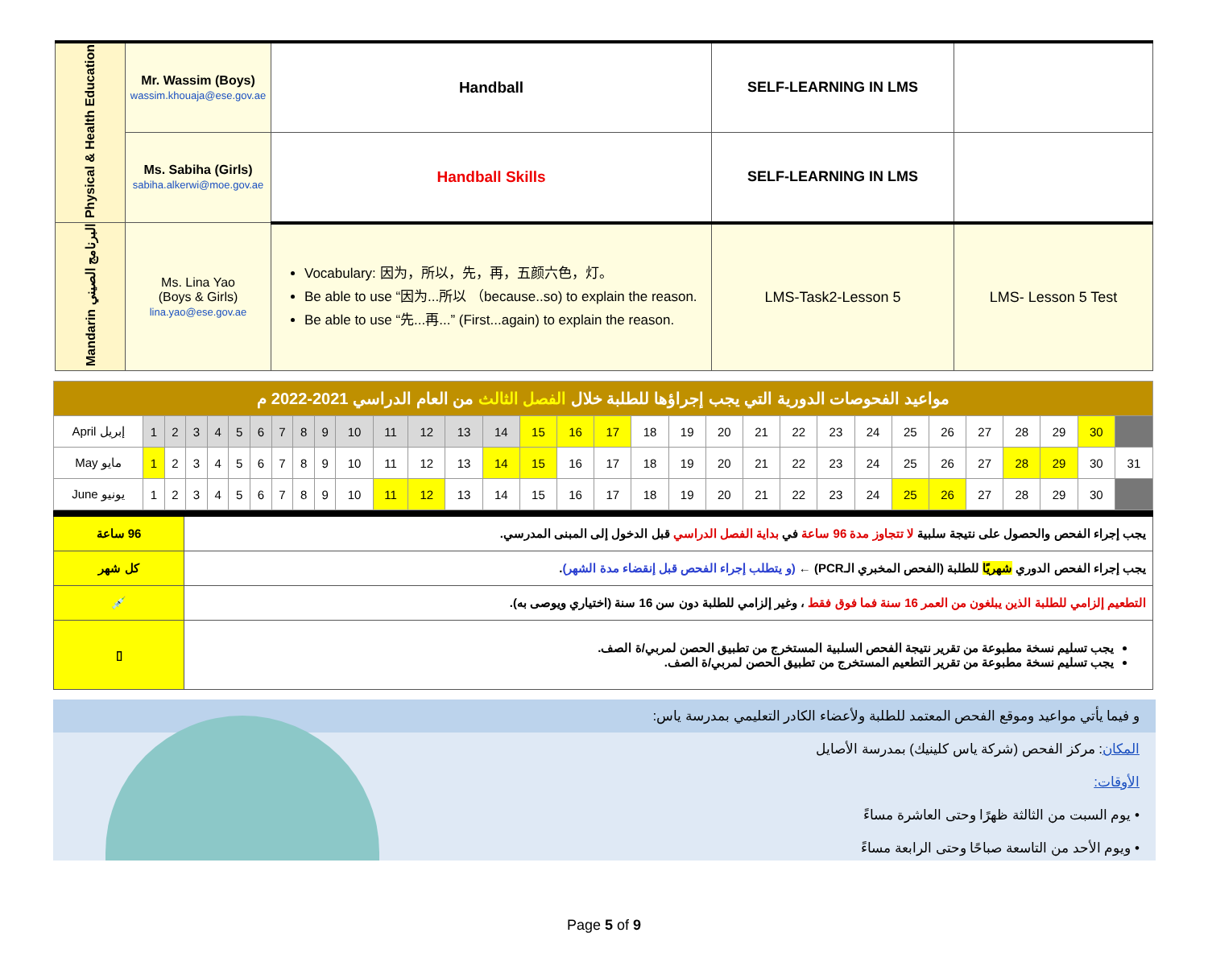| Physical & Health Education | Mr. Wassim (Boys) wassim.khouaja@ese.gov.ae | Handball | SELF-LEARNING IN LMS | |
| | Ms. Sabiha (Girls) sabiha.alkerwi@moe.gov.ae | Handball Skills | SELF-LEARNING IN LMS | |
| Mandarin البرنامج الصيني | Ms. Lina Yao (Boys & Girls) lina.yao@ese.gov.ae | Vocabulary: 因为，所以，先，再，五颜六色，灯。 Be able to use “因为...所以 （because..so) to explain the reason. Be able to use “先...再...” (First...again) to explain the reason. | LMS-Task2-Lesson 5 | LMS- Lesson 5 Test |
| مواعيد الفحوصات الدورية التي يجب إجراؤها للطلبة خلال الفصل الثالث من العام الدراسي 2021-2022 م | | | | | | | | | | | | | | | | | | | | | | | | | | | | | | | |
| April إبريل | 1 | 2 | 3 | 4 | 5 | 6 | 7 | 8 | 9 | 10 | 11 | 12 | 13 | 14 | 15 | 16 | 17 | 18 | 19 | 20 | 21 | 22 | 23 | 24 | 25 | 26 | 27 | 28 | 29 | 30 | |
| May مايو | 1 | 2 | 3 | 4 | 5 | 6 | 7 | 8 | 9 | 10 | 11 | 12 | 13 | 14 | 15 | 16 | 17 | 18 | 19 | 20 | 21 | 22 | 23 | 24 | 25 | 26 | 27 | 28 | 29 | 30 | 31 |
| June يونيو | 1 | 2 | 3 | 4 | 5 | 6 | 7 | 8 | 9 | 10 | 11 | 12 | 13 | 14 | 15 | 16 | 17 | 18 | 19 | 20 | 21 | 22 | 23 | 24 | 25 | 26 | 27 | 28 | 29 | 30 | |
| 96 ساعة | يجب إجراء الفحص والحصول على نتيجة سلبية لا تتجاوز مدة 96 ساعة في بداية الفصل الدراسي قبل الدخول إلى المبنى المدرسي. |
| كل شهر | يجب إجراء الفحص الدوري شهريًا للطلبة (الفحص المخبري الـPCR) ← (و يتطلب إجراء الفحص قبل إنقضاء مدة الشهر) . |
| 💉 | التطعيم إلزامي للطلبة الذين يبلغون من العمر 16 سنة فما فوق فقط ، وغير إلزامي للطلبة دون سن 16 سنة (اختياري ويوصى به). |
| ▯ | يجب تسليم نسخة مطبوعة من تقرير نتيجة الفحص السلبية المستخرج من تطبيق الحصن لمربي/ة الصف. يجب تسليم نسخة مطبوعة من تقرير التطعيم المستخرج من تطبيق الحصن لمربي/ة الصف. |
و فيما يأتي مواعيد وموقع الفحص المعتمد للطلبة ولأعضاء الكادر التعليمي بمدرسة ياس:
المكان: مركز الفحص (شركة ياس كلينيك) بمدرسة الأصايل
الأوقات:
• يوم السبت من الثالثة ظهرًا وحتى العاشرة مساءً
• ويوم الأحد من التاسعة صباحًا وحتى الرابعة مساءً
Page 5 of 9